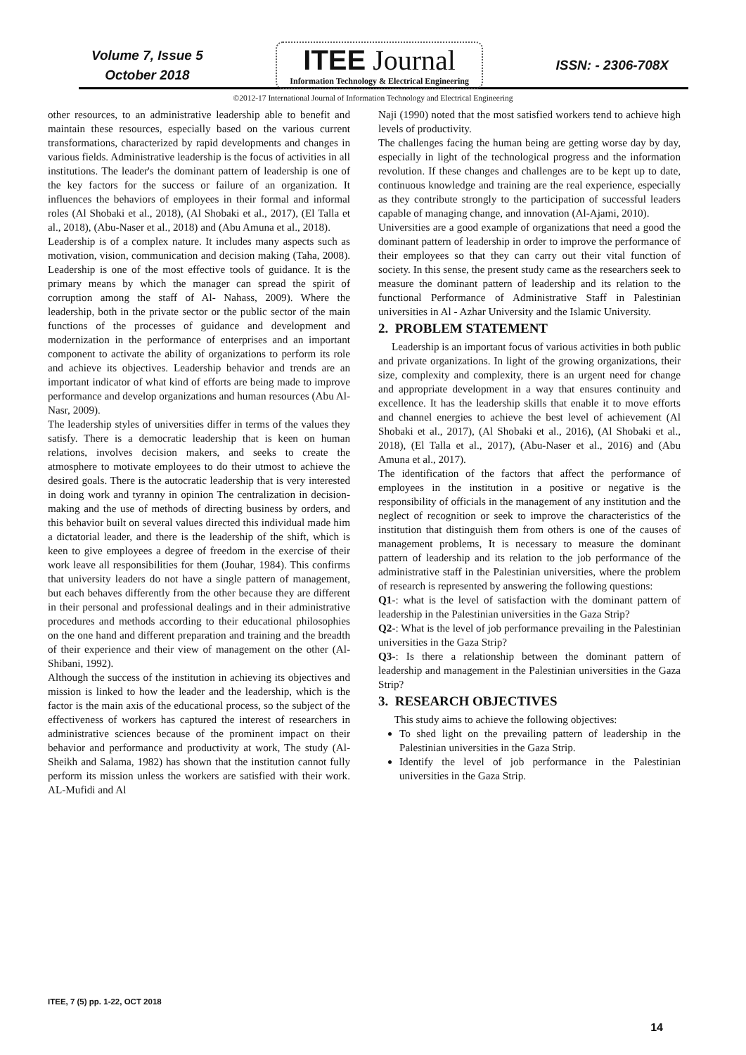Volume 7, Issue 5
October 2018
ITEE Journal
Information Technology & Electrical Engineering
ISSN: - 2306-708X
©2012-17 International Journal of Information Technology and Electrical Engineering
other resources, to an administrative leadership able to benefit and maintain these resources, especially based on the various current transformations, characterized by rapid developments and changes in various fields. Administrative leadership is the focus of activities in all institutions. The leader's the dominant pattern of leadership is one of the key factors for the success or failure of an organization. It influences the behaviors of employees in their formal and informal roles (Al Shobaki et al., 2018), (Al Shobaki et al., 2017), (El Talla et al., 2018), (Abu-Naser et al., 2018) and (Abu Amuna et al., 2018).
Leadership is of a complex nature. It includes many aspects such as motivation, vision, communication and decision making (Taha, 2008). Leadership is one of the most effective tools of guidance. It is the primary means by which the manager can spread the spirit of corruption among the staff of Al- Nahass, 2009). Where the leadership, both in the private sector or the public sector of the main functions of the processes of guidance and development and modernization in the performance of enterprises and an important component to activate the ability of organizations to perform its role and achieve its objectives. Leadership behavior and trends are an important indicator of what kind of efforts are being made to improve performance and develop organizations and human resources (Abu Al-Nasr, 2009).
The leadership styles of universities differ in terms of the values they satisfy. There is a democratic leadership that is keen on human relations, involves decision makers, and seeks to create the atmosphere to motivate employees to do their utmost to achieve the desired goals. There is the autocratic leadership that is very interested in doing work and tyranny in opinion The centralization in decision-making and the use of methods of directing business by orders, and this behavior built on several values directed this individual made him a dictatorial leader, and there is the leadership of the shift, which is keen to give employees a degree of freedom in the exercise of their work leave all responsibilities for them (Jouhar, 1984). This confirms that university leaders do not have a single pattern of management, but each behaves differently from the other because they are different in their personal and professional dealings and in their administrative procedures and methods according to their educational philosophies on the one hand and different preparation and training and the breadth of their experience and their view of management on the other (Al-Shibani, 1992).
Although the success of the institution in achieving its objectives and mission is linked to how the leader and the leadership, which is the factor is the main axis of the educational process, so the subject of the effectiveness of workers has captured the interest of researchers in administrative sciences because of the prominent impact on their behavior and performance and productivity at work, The study (Al-Sheikh and Salama, 1982) has shown that the institution cannot fully perform its mission unless the workers are satisfied with their work. AL-Mufidi and Al
Naji (1990) noted that the most satisfied workers tend to achieve high levels of productivity.
The challenges facing the human being are getting worse day by day, especially in light of the technological progress and the information revolution. If these changes and challenges are to be kept up to date, continuous knowledge and training are the real experience, especially as they contribute strongly to the participation of successful leaders capable of managing change, and innovation (Al-Ajami, 2010).
Universities are a good example of organizations that need a good the dominant pattern of leadership in order to improve the performance of their employees so that they can carry out their vital function of society. In this sense, the present study came as the researchers seek to measure the dominant pattern of leadership and its relation to the functional Performance of Administrative Staff in Palestinian universities in Al - Azhar University and the Islamic University.
2. PROBLEM STATEMENT
Leadership is an important focus of various activities in both public and private organizations. In light of the growing organizations, their size, complexity and complexity, there is an urgent need for change and appropriate development in a way that ensures continuity and excellence. It has the leadership skills that enable it to move efforts and channel energies to achieve the best level of achievement (Al Shobaki et al., 2017), (Al Shobaki et al., 2016), (Al Shobaki et al., 2018), (El Talla et al., 2017), (Abu-Naser et al., 2016) and (Abu Amuna et al., 2017).
The identification of the factors that affect the performance of employees in the institution in a positive or negative is the responsibility of officials in the management of any institution and the neglect of recognition or seek to improve the characteristics of the institution that distinguish them from others is one of the causes of management problems, It is necessary to measure the dominant pattern of leadership and its relation to the job performance of the administrative staff in the Palestinian universities, where the problem of research is represented by answering the following questions:
Q1-: what is the level of satisfaction with the dominant pattern of leadership in the Palestinian universities in the Gaza Strip?
Q2-: What is the level of job performance prevailing in the Palestinian universities in the Gaza Strip?
Q3-: Is there a relationship between the dominant pattern of leadership and management in the Palestinian universities in the Gaza Strip?
3. RESEARCH OBJECTIVES
This study aims to achieve the following objectives:
To shed light on the prevailing pattern of leadership in the Palestinian universities in the Gaza Strip.
Identify the level of job performance in the Palestinian universities in the Gaza Strip.
ITEE, 7 (5) pp. 1-22, OCT 2018
14